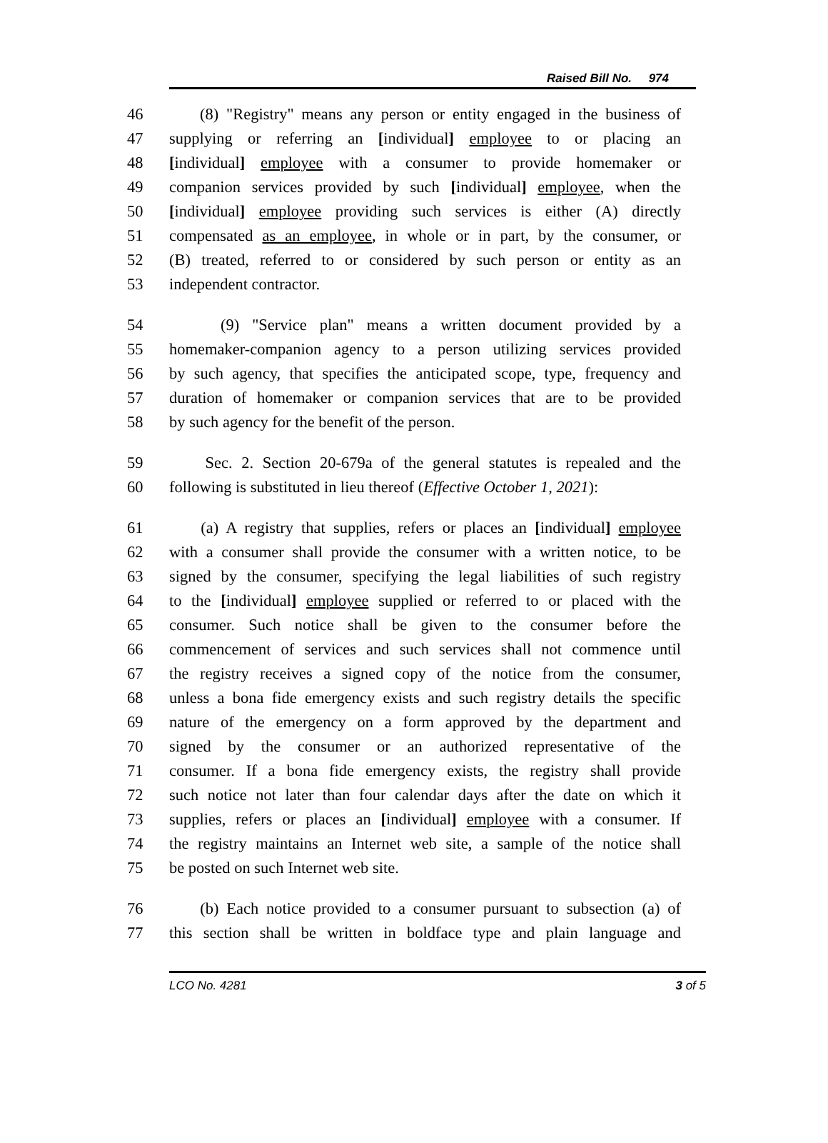Raised Bill No. 974
46 (8) "Registry" means any person or entity engaged in the business of
47 supplying or referring an [individual] employee to or placing an
48 [individual] employee with a consumer to provide homemaker or
49 companion services provided by such [individual] employee, when the
50 [individual] employee providing such services is either (A) directly
51 compensated as an employee, in whole or in part, by the consumer, or
52 (B) treated, referred to or considered by such person or entity as an
53 independent contractor.
54 (9) "Service plan" means a written document provided by a
55 homemaker-companion agency to a person utilizing services provided
56 by such agency, that specifies the anticipated scope, type, frequency and
57 duration of homemaker or companion services that are to be provided
58 by such agency for the benefit of the person.
59 Sec. 2. Section 20-679a of the general statutes is repealed and the
60 following is substituted in lieu thereof (Effective October 1, 2021):
61 (a) A registry that supplies, refers or places an [individual] employee
62 with a consumer shall provide the consumer with a written notice, to be
63 signed by the consumer, specifying the legal liabilities of such registry
64 to the [individual] employee supplied or referred to or placed with the
65 consumer. Such notice shall be given to the consumer before the
66 commencement of services and such services shall not commence until
67 the registry receives a signed copy of the notice from the consumer,
68 unless a bona fide emergency exists and such registry details the specific
69 nature of the emergency on a form approved by the department and
70 signed by the consumer or an authorized representative of the
71 consumer. If a bona fide emergency exists, the registry shall provide
72 such notice not later than four calendar days after the date on which it
73 supplies, refers or places an [individual] employee with a consumer. If
74 the registry maintains an Internet web site, a sample of the notice shall
75 be posted on such Internet web site.
76 (b) Each notice provided to a consumer pursuant to subsection (a) of
77 this section shall be written in boldface type and plain language and
LCO No. 4281 3 of 5